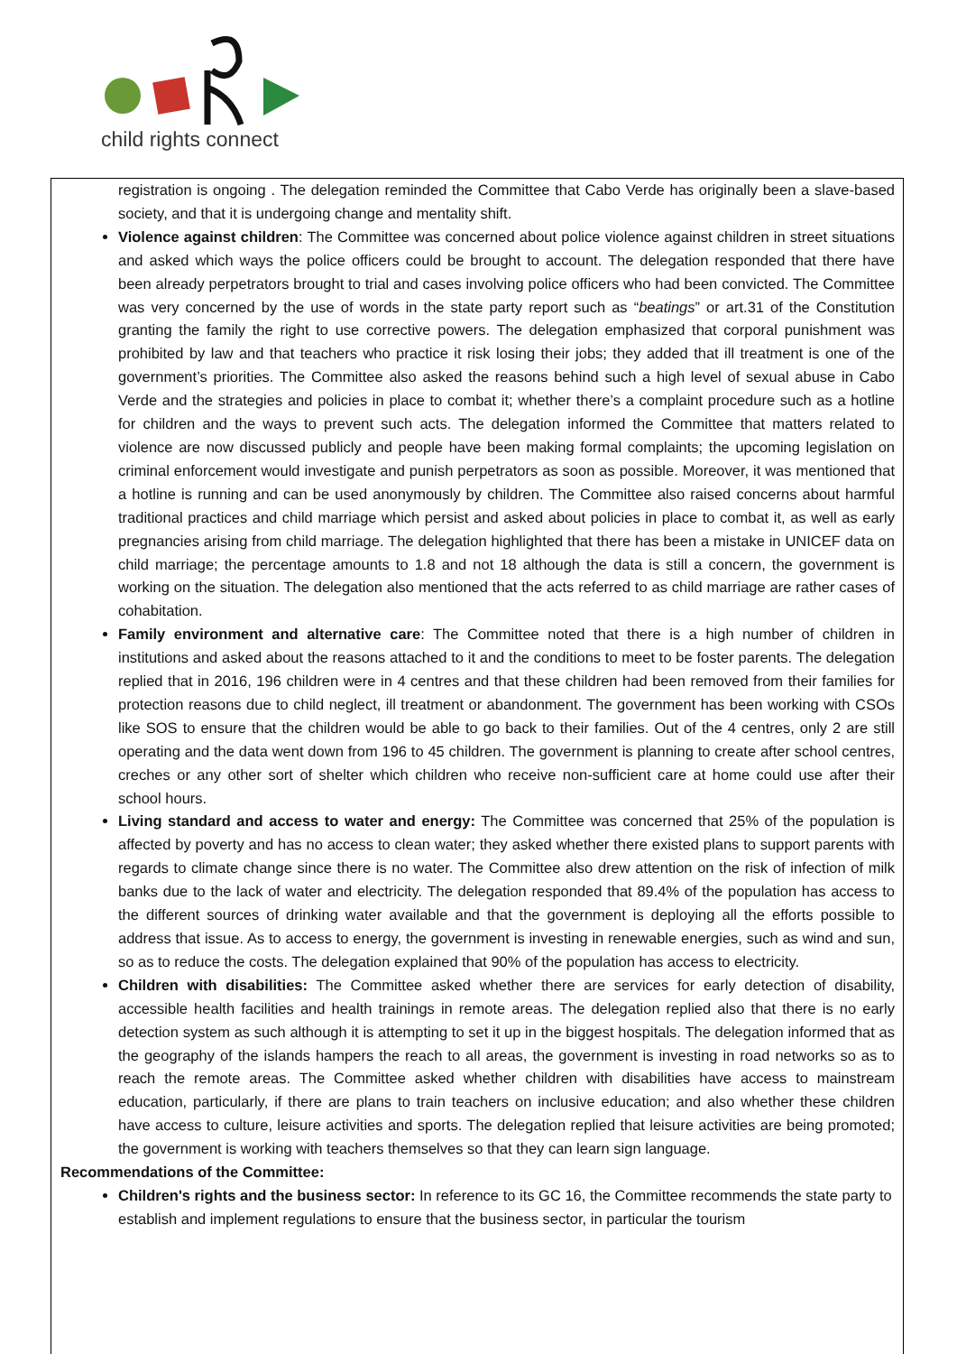child rights connect
registration is ongoing . The delegation reminded the Committee that Cabo Verde has originally been a slave-based society, and that it is undergoing change and mentality shift.
Violence against children: The Committee was concerned about police violence against children in street situations and asked which ways the police officers could be brought to account. The delegation responded that there have been already perpetrators brought to trial and cases involving police officers who had been convicted. The Committee was very concerned by the use of words in the state party report such as “beatings” or art.31 of the Constitution granting the family the right to use corrective powers. The delegation emphasized that corporal punishment was prohibited by law and that teachers who practice it risk losing their jobs; they added that ill treatment is one of the government’s priorities. The Committee also asked the reasons behind such a high level of sexual abuse in Cabo Verde and the strategies and policies in place to combat it; whether there’s a complaint procedure such as a hotline for children and the ways to prevent such acts. The delegation informed the Committee that matters related to violence are now discussed publicly and people have been making formal complaints; the upcoming legislation on criminal enforcement would investigate and punish perpetrators as soon as possible. Moreover, it was mentioned that a hotline is running and can be used anonymously by children. The Committee also raised concerns about harmful traditional practices and child marriage which persist and asked about policies in place to combat it, as well as early pregnancies arising from child marriage. The delegation highlighted that there has been a mistake in UNICEF data on child marriage; the percentage amounts to 1.8 and not 18 although the data is still a concern, the government is working on the situation. The delegation also mentioned that the acts referred to as child marriage are rather cases of cohabitation.
Family environment and alternative care: The Committee noted that there is a high number of children in institutions and asked about the reasons attached to it and the conditions to meet to be foster parents. The delegation replied that in 2016, 196 children were in 4 centres and that these children had been removed from their families for protection reasons due to child neglect, ill treatment or abandonment. The government has been working with CSOs like SOS to ensure that the children would be able to go back to their families. Out of the 4 centres, only 2 are still operating and the data went down from 196 to 45 children. The government is planning to create after school centres, creches or any other sort of shelter which children who receive non-sufficient care at home could use after their school hours.
Living standard and access to water and energy: The Committee was concerned that 25% of the population is affected by poverty and has no access to clean water; they asked whether there existed plans to support parents with regards to climate change since there is no water. The Committee also drew attention on the risk of infection of milk banks due to the lack of water and electricity. The delegation responded that 89.4% of the population has access to the different sources of drinking water available and that the government is deploying all the efforts possible to address that issue. As to access to energy, the government is investing in renewable energies, such as wind and sun, so as to reduce the costs. The delegation explained that 90% of the population has access to electricity.
Children with disabilities: The Committee asked whether there are services for early detection of disability, accessible health facilities and health trainings in remote areas. The delegation replied also that there is no early detection system as such although it is attempting to set it up in the biggest hospitals. The delegation informed that as the geography of the islands hampers the reach to all areas, the government is investing in road networks so as to reach the remote areas. The Committee asked whether children with disabilities have access to mainstream education, particularly, if there are plans to train teachers on inclusive education; and also whether these children have access to culture, leisure activities and sports. The delegation replied that leisure activities are being promoted; the government is working with teachers themselves so that they can learn sign language.
Recommendations of the Committee:
Children's rights and the business sector: In reference to its GC 16, the Committee recommends the state party to establish and implement regulations to ensure that the business sector, in particular the tourism